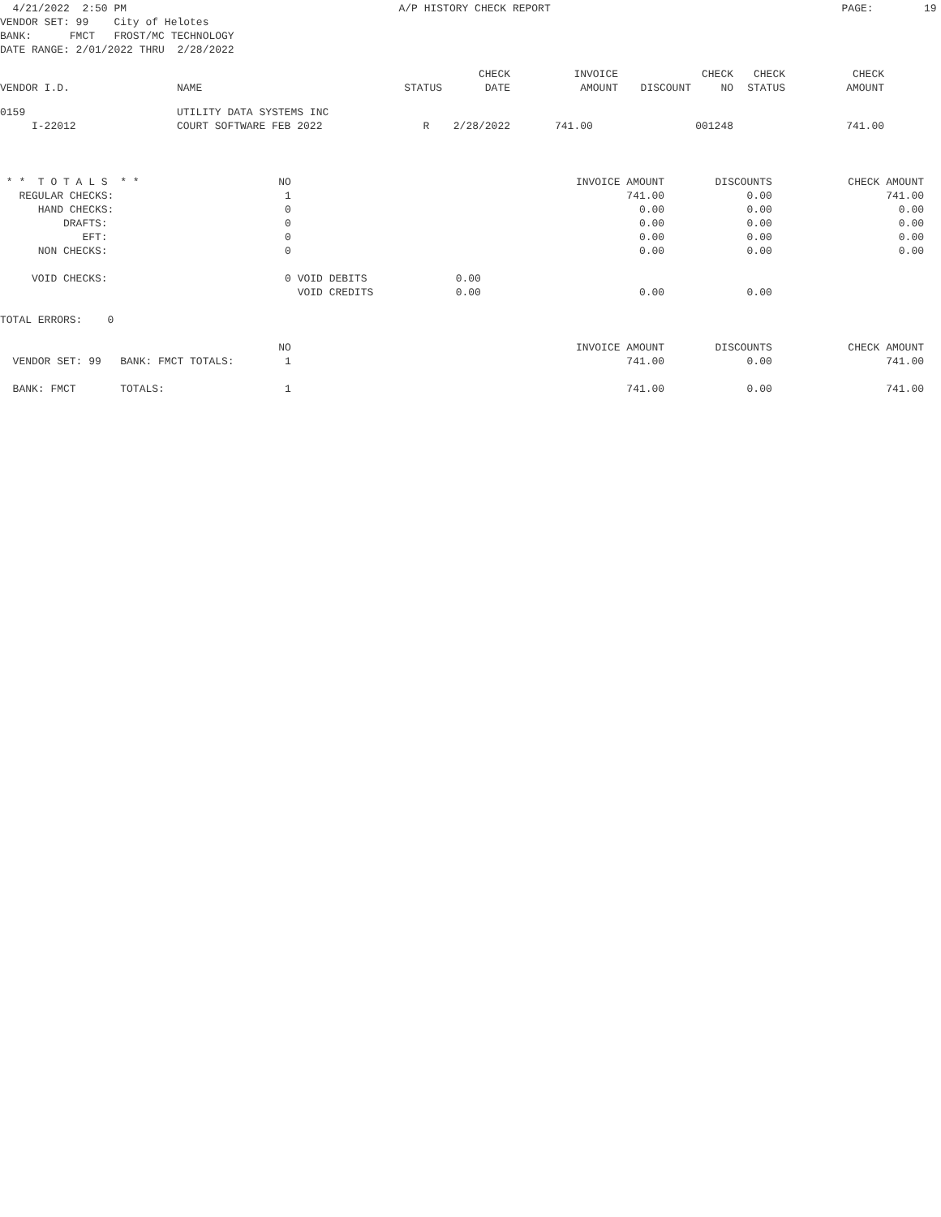4/21/2022  2:50 PM                                           A/P HISTORY CHECK REPORT                                              PAGE:        19
VENDOR SET: 99    City of Helotes
BANK:      FMCT   FROST/MC TECHNOLOGY
DATE RANGE: 2/01/2022 THRU  2/28/2022
| VENDOR I.D. | NAME | STATUS | CHECK DATE | INVOICE AMOUNT | DISCOUNT | CHECK NO | CHECK STATUS | CHECK AMOUNT |
| --- | --- | --- | --- | --- | --- | --- | --- | --- |
| 0159 | UTILITY DATA SYSTEMS INC | | | | | | | |
| I-22012 | COURT SOFTWARE FEB 2022 | R | 2/28/2022 | 741.00 | | 001248 | | 741.00 |
 * *  T O T A L S  * *                      NO                                             INVOICE AMOUNT        DISCOUNTS            CHECK AMOUNT
   REGULAR CHECKS:                           1                                                     741.00             0.00                  741.00
      HAND CHECKS:                           0                                                       0.00             0.00                    0.00
          DRAFTS:                            0                                                       0.00             0.00                    0.00
             EFT:                            0                                                       0.00             0.00                    0.00
      NON CHECKS:                            0                                                       0.00             0.00                    0.00

     VOID CHECKS:                            0 VOID DEBITS              0.00
                                               VOID CREDITS             0.00                         0.00             0.00

TOTAL ERRORS:    0

                                            NO                                             INVOICE AMOUNT        DISCOUNTS            CHECK AMOUNT
  VENDOR SET: 99   BANK: FMCT TOTALS:        1                                                     741.00             0.00                  741.00

  BANK: FMCT       TOTALS:                   1                                                     741.00             0.00                  741.00